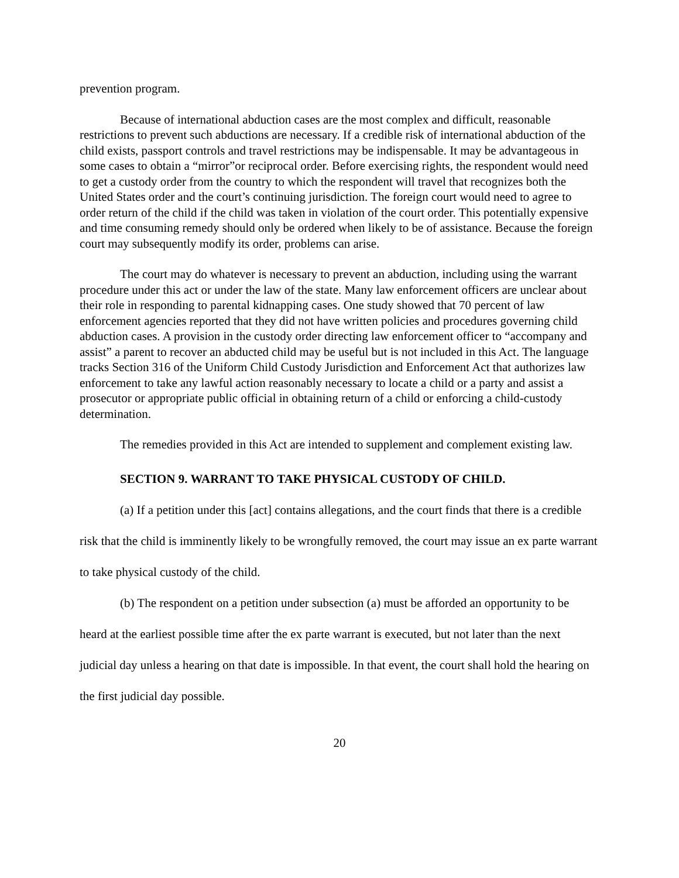prevention program.
Because of international abduction cases are the most complex and difficult, reasonable restrictions to prevent such abductions are necessary. If a credible risk of international abduction of the child exists, passport controls and travel restrictions may be indispensable. It may be advantageous in some cases to obtain a “mirror”or reciprocal order. Before exercising rights, the respondent would need to get a custody order from the country to which the respondent will travel that recognizes both the United States order and the court’s continuing jurisdiction. The foreign court would need to agree to order return of the child if the child was taken in violation of the court order. This potentially expensive and time consuming remedy should only be ordered when likely to be of assistance. Because the foreign court may subsequently modify its order, problems can arise.
The court may do whatever is necessary to prevent an abduction, including using the warrant procedure under this act or under the law of the state. Many law enforcement officers are unclear about their role in responding to parental kidnapping cases. One study showed that 70 percent of law enforcement agencies reported that they did not have written policies and procedures governing child abduction cases. A provision in the custody order directing law enforcement officer to “accompany and assist” a parent to recover an abducted child may be useful but is not included in this Act. The language tracks Section 316 of the Uniform Child Custody Jurisdiction and Enforcement Act that authorizes law enforcement to take any lawful action reasonably necessary to locate a child or a party and assist a prosecutor or appropriate public official in obtaining return of a child or enforcing a child-custody determination.
The remedies provided in this Act are intended to supplement and complement existing law.
SECTION 9. WARRANT TO TAKE PHYSICAL CUSTODY OF CHILD.
(a) If a petition under this [act] contains allegations, and the court finds that there is a credible risk that the child is imminently likely to be wrongfully removed, the court may issue an ex parte warrant to take physical custody of the child.
(b) The respondent on a petition under subsection (a) must be afforded an opportunity to be heard at the earliest possible time after the ex parte warrant is executed, but not later than the next judicial day unless a hearing on that date is impossible. In that event, the court shall hold the hearing on the first judicial day possible.
20